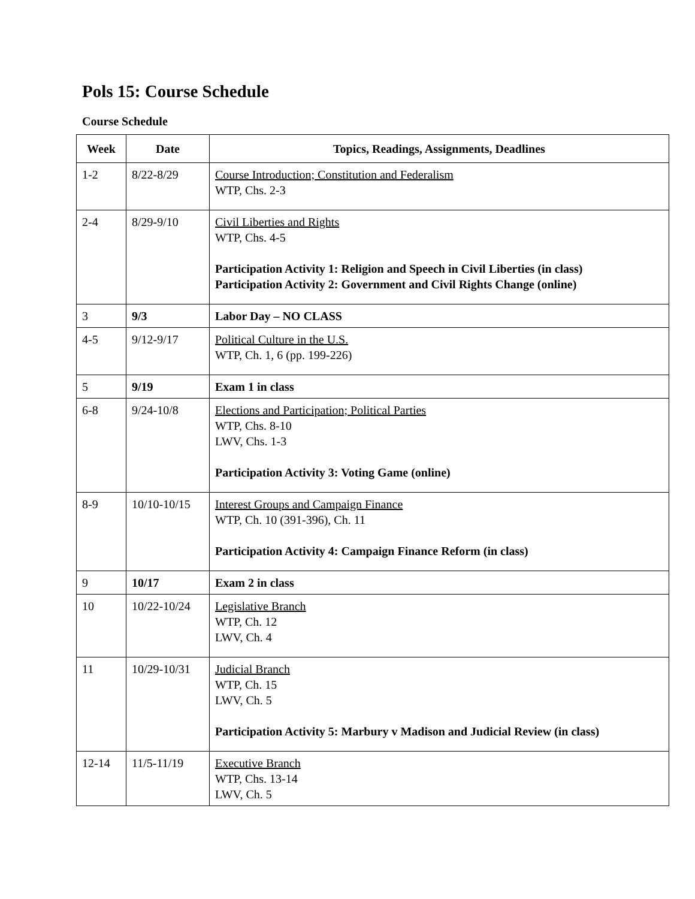Pols 15: Course Schedule
Course Schedule
| Week | Date | Topics, Readings, Assignments, Deadlines |
| --- | --- | --- |
| 1-2 | 8/22-8/29 | Course Introduction; Constitution and Federalism WTP, Chs. 2-3 |
| 2-4 | 8/29-9/10 | Civil Liberties and Rights WTP, Chs. 4-5 Participation Activity 1: Religion and Speech in Civil Liberties (in class) Participation Activity 2: Government and Civil Rights Change (online) |
| 3 | 9/3 | Labor Day – NO CLASS |
| 4-5 | 9/12-9/17 | Political Culture in the U.S. WTP, Ch. 1, 6 (pp. 199-226) |
| 5 | 9/19 | Exam 1 in class |
| 6-8 | 9/24-10/8 | Elections and Participation; Political Parties WTP, Chs. 8-10 LWV, Chs. 1-3 Participation Activity 3: Voting Game (online) |
| 8-9 | 10/10-10/15 | Interest Groups and Campaign Finance WTP, Ch. 10 (391-396), Ch. 11 Participation Activity 4: Campaign Finance Reform (in class) |
| 9 | 10/17 | Exam 2 in class |
| 10 | 10/22-10/24 | Legislative Branch WTP, Ch. 12 LWV, Ch. 4 |
| 11 | 10/29-10/31 | Judicial Branch WTP, Ch. 15 LWV, Ch. 5 Participation Activity 5: Marbury v Madison and Judicial Review (in class) |
| 12-14 | 11/5-11/19 | Executive Branch WTP, Chs. 13-14 LWV, Ch. 5 |